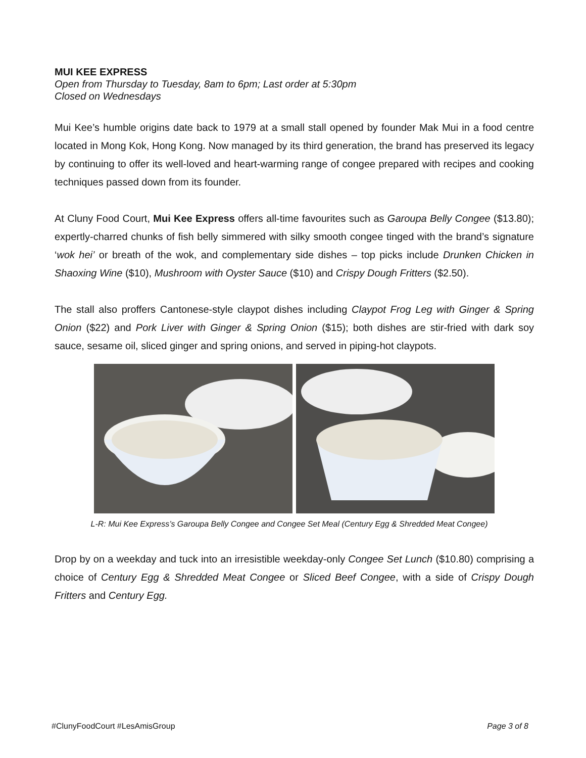MUI KEE EXPRESS
Open from Thursday to Tuesday, 8am to 6pm; Last order at 5:30pm
Closed on Wednesdays
Mui Kee’s humble origins date back to 1979 at a small stall opened by founder Mak Mui in a food centre located in Mong Kok, Hong Kong. Now managed by its third generation, the brand has preserved its legacy by continuing to offer its well-loved and heart-warming range of congee prepared with recipes and cooking techniques passed down from its founder.
At Cluny Food Court, Mui Kee Express offers all-time favourites such as Garoupa Belly Congee ($13.80); expertly-charred chunks of fish belly simmered with silky smooth congee tinged with the brand’s signature ‘wok hei’ or breath of the wok, and complementary side dishes – top picks include Drunken Chicken in Shaoxing Wine ($10), Mushroom with Oyster Sauce ($10) and Crispy Dough Fritters ($2.50).
The stall also proffers Cantonese-style claypot dishes including Claypot Frog Leg with Ginger & Spring Onion ($22) and Pork Liver with Ginger & Spring Onion ($15); both dishes are stir-fried with dark soy sauce, sesame oil, sliced ginger and spring onions, and served in piping-hot claypots.
L-R: Mui Kee Express’s Garoupa Belly Congee and Congee Set Meal (Century Egg & Shredded Meat Congee)
Drop by on a weekday and tuck into an irresistible weekday-only Congee Set Lunch ($10.80) comprising a choice of Century Egg & Shredded Meat Congee or Sliced Beef Congee, with a side of Crispy Dough Fritters and Century Egg.
#ClunyFoodCourt #LesAmisGroup Page 3 of 8